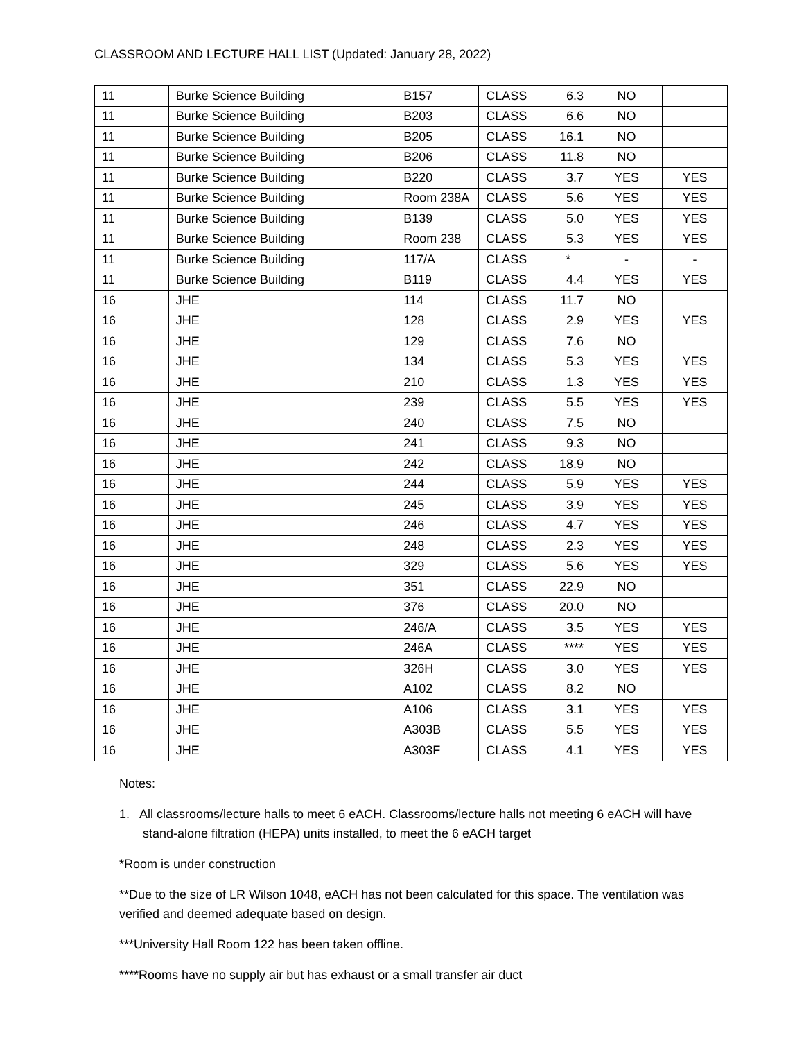CLASSROOM AND LECTURE HALL LIST (Updated: January 28, 2022)
| 11 | Burke Science Building | B157 | CLASS | 6.3 | NO | |
| 11 | Burke Science Building | B203 | CLASS | 6.6 | NO | |
| 11 | Burke Science Building | B205 | CLASS | 16.1 | NO | |
| 11 | Burke Science Building | B206 | CLASS | 11.8 | NO | |
| 11 | Burke Science Building | B220 | CLASS | 3.7 | YES | YES |
| 11 | Burke Science Building | Room 238A | CLASS | 5.6 | YES | YES |
| 11 | Burke Science Building | B139 | CLASS | 5.0 | YES | YES |
| 11 | Burke Science Building | Room 238 | CLASS | 5.3 | YES | YES |
| 11 | Burke Science Building | 117/A | CLASS | * | - | - |
| 11 | Burke Science Building | B119 | CLASS | 4.4 | YES | YES |
| 16 | JHE | 114 | CLASS | 11.7 | NO | |
| 16 | JHE | 128 | CLASS | 2.9 | YES | YES |
| 16 | JHE | 129 | CLASS | 7.6 | NO | |
| 16 | JHE | 134 | CLASS | 5.3 | YES | YES |
| 16 | JHE | 210 | CLASS | 1.3 | YES | YES |
| 16 | JHE | 239 | CLASS | 5.5 | YES | YES |
| 16 | JHE | 240 | CLASS | 7.5 | NO | |
| 16 | JHE | 241 | CLASS | 9.3 | NO | |
| 16 | JHE | 242 | CLASS | 18.9 | NO | |
| 16 | JHE | 244 | CLASS | 5.9 | YES | YES |
| 16 | JHE | 245 | CLASS | 3.9 | YES | YES |
| 16 | JHE | 246 | CLASS | 4.7 | YES | YES |
| 16 | JHE | 248 | CLASS | 2.3 | YES | YES |
| 16 | JHE | 329 | CLASS | 5.6 | YES | YES |
| 16 | JHE | 351 | CLASS | 22.9 | NO | |
| 16 | JHE | 376 | CLASS | 20.0 | NO | |
| 16 | JHE | 246/A | CLASS | 3.5 | YES | YES |
| 16 | JHE | 246A | CLASS | **** | YES | YES |
| 16 | JHE | 326H | CLASS | 3.0 | YES | YES |
| 16 | JHE | A102 | CLASS | 8.2 | NO | |
| 16 | JHE | A106 | CLASS | 3.1 | YES | YES |
| 16 | JHE | A303B | CLASS | 5.5 | YES | YES |
| 16 | JHE | A303F | CLASS | 4.1 | YES | YES |
Notes:
1. All classrooms/lecture halls to meet 6 eACH. Classrooms/lecture halls not meeting 6 eACH will have stand-alone filtration (HEPA) units installed, to meet the 6 eACH target
*Room is under construction
**Due to the size of LR Wilson 1048, eACH has not been calculated for this space. The ventilation was verified and deemed adequate based on design.
***University Hall Room 122 has been taken offline.
****Rooms have no supply air but has exhaust or a small transfer air duct